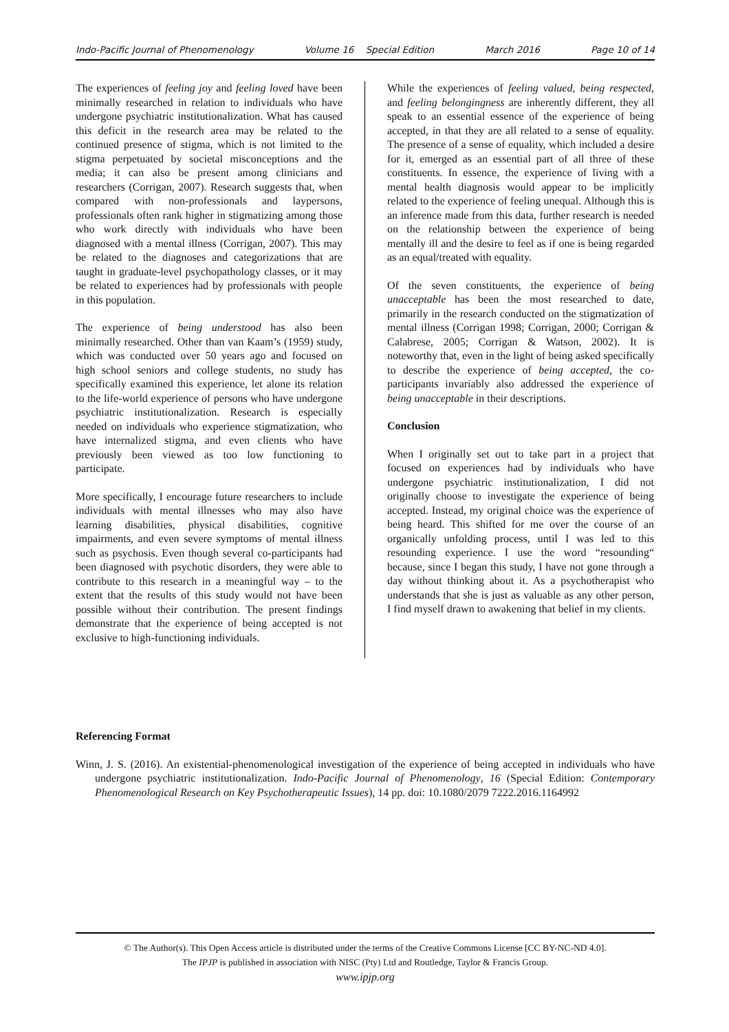Indo-Pacific Journal of Phenomenology Volume 16 Special Edition March 2016 Page 10 of 14
The experiences of feeling joy and feeling loved have been minimally researched in relation to individuals who have undergone psychiatric institutionalization. What has caused this deficit in the research area may be related to the continued presence of stigma, which is not limited to the stigma perpetuated by societal misconceptions and the media; it can also be present among clinicians and researchers (Corrigan, 2007). Research suggests that, when compared with non-professionals and laypersons, professionals often rank higher in stigmatizing among those who work directly with individuals who have been diagnosed with a mental illness (Corrigan, 2007). This may be related to the diagnoses and categorizations that are taught in graduate-level psychopathology classes, or it may be related to experiences had by professionals with people in this population.
The experience of being understood has also been minimally researched. Other than van Kaam’s (1959) study, which was conducted over 50 years ago and focused on high school seniors and college students, no study has specifically examined this experience, let alone its relation to the life-world experience of persons who have undergone psychiatric institutionalization. Research is especially needed on individuals who experience stigmatization, who have internalized stigma, and even clients who have previously been viewed as too low functioning to participate.
More specifically, I encourage future researchers to include individuals with mental illnesses who may also have learning disabilities, physical disabilities, cognitive impairments, and even severe symptoms of mental illness such as psychosis. Even though several co-participants had been diagnosed with psychotic disorders, they were able to contribute to this research in a meaningful way – to the extent that the results of this study would not have been possible without their contribution. The present findings demonstrate that the experience of being accepted is not exclusive to high-functioning individuals.
While the experiences of feeling valued, being respected, and feeling belongingness are inherently different, they all speak to an essential essence of the experience of being accepted, in that they are all related to a sense of equality. The presence of a sense of equality, which included a desire for it, emerged as an essential part of all three of these constituents. In essence, the experience of living with a mental health diagnosis would appear to be implicitly related to the experience of feeling unequal. Although this is an inference made from this data, further research is needed on the relationship between the experience of being mentally ill and the desire to feel as if one is being regarded as an equal/treated with equality.
Of the seven constituents, the experience of being unacceptable has been the most researched to date, primarily in the research conducted on the stigmatization of mental illness (Corrigan 1998; Corrigan, 2000; Corrigan & Calabrese, 2005; Corrigan & Watson, 2002). It is noteworthy that, even in the light of being asked specifically to describe the experience of being accepted, the co-participants invariably also addressed the experience of being unacceptable in their descriptions.
Conclusion
When I originally set out to take part in a project that focused on experiences had by individuals who have undergone psychiatric institutionalization, I did not originally choose to investigate the experience of being accepted. Instead, my original choice was the experience of being heard. This shifted for me over the course of an organically unfolding process, until I was led to this resounding experience. I use the word “resounding“ because, since I began this study, I have not gone through a day without thinking about it. As a psychotherapist who understands that she is just as valuable as any other person, I find myself drawn to awakening that belief in my clients.
Referencing Format
Winn, J. S. (2016). An existential-phenomenological investigation of the experience of being accepted in individuals who have undergone psychiatric institutionalization. Indo-Pacific Journal of Phenomenology, 16 (Special Edition: Contemporary Phenomenological Research on Key Psychotherapeutic Issues), 14 pp. doi: 10.1080/2079 7222.2016.1164992
© The Author(s). This Open Access article is distributed under the terms of the Creative Commons License [CC BY-NC-ND 4.0].
The IPJP is published in association with NISC (Pty) Ltd and Routledge, Taylor & Francis Group.
www.ipjp.org